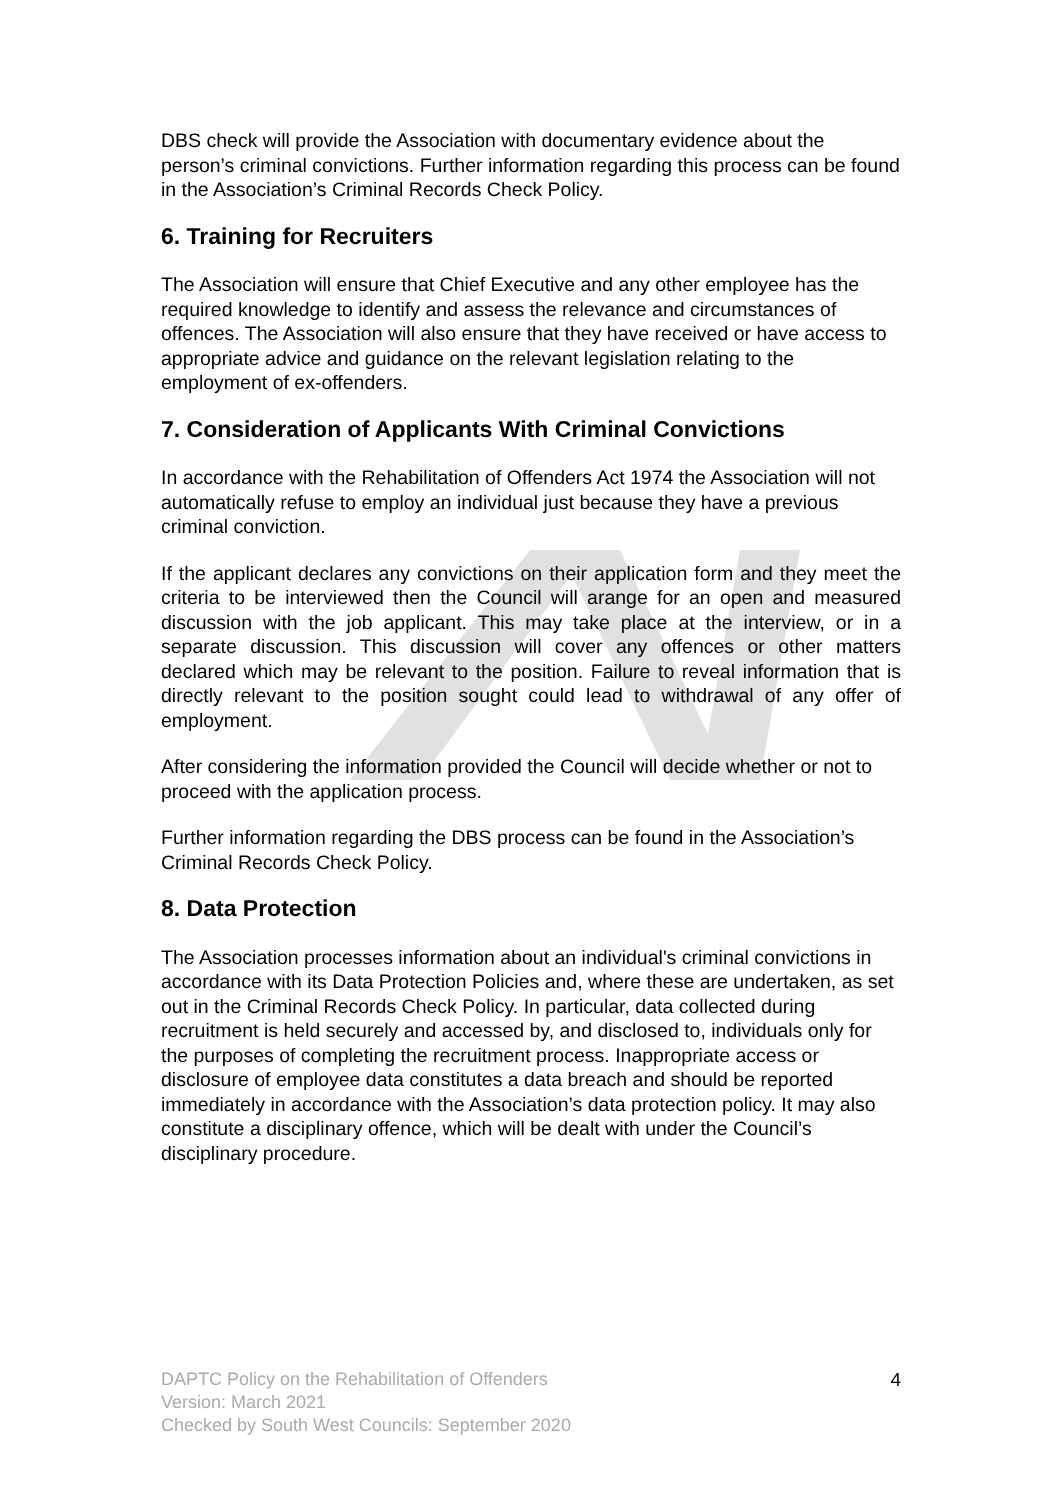DBS check will provide the Association with documentary evidence about the person’s criminal convictions. Further information regarding this process can be found in the Association’s Criminal Records Check Policy.
6. Training for Recruiters
The Association will ensure that Chief Executive and any other employee has the required knowledge to identify and assess the relevance and circumstances of offences. The Association will also ensure that they have received or have access to appropriate advice and guidance on the relevant legislation relating to the employment of ex-offenders.
7. Consideration of Applicants With Criminal Convictions
In accordance with the Rehabilitation of Offenders Act 1974 the Association will not automatically refuse to employ an individual just because they have a previous criminal conviction.
If the applicant declares any convictions on their application form and they meet the criteria to be interviewed then the Council will arange for an open and measured discussion with the job applicant. This may take place at the interview, or in a separate discussion. This discussion will cover any offences or other matters declared which may be relevant to the position. Failure to reveal information that is directly relevant to the position sought could lead to withdrawal of any offer of employment.
After considering the information provided the Council will decide whether or not to proceed with the application process.
Further information regarding the DBS process can be found in the Association’s Criminal Records Check Policy.
8. Data Protection
The Association processes information about an individual's criminal convictions in accordance with its Data Protection Policies and, where these are undertaken, as set out in the Criminal Records Check Policy. In particular, data collected during recruitment is held securely and accessed by, and disclosed to, individuals only for the purposes of completing the recruitment process. Inappropriate access or disclosure of employee data constitutes a data breach and should be reported immediately in accordance with the Association’s data protection policy. It may also constitute a disciplinary offence, which will be dealt with under the Council’s disciplinary procedure.
DAPTC Policy on the Rehabilitation of Offenders
Version: March 2021
Checked by South West Councils: September 2020
4